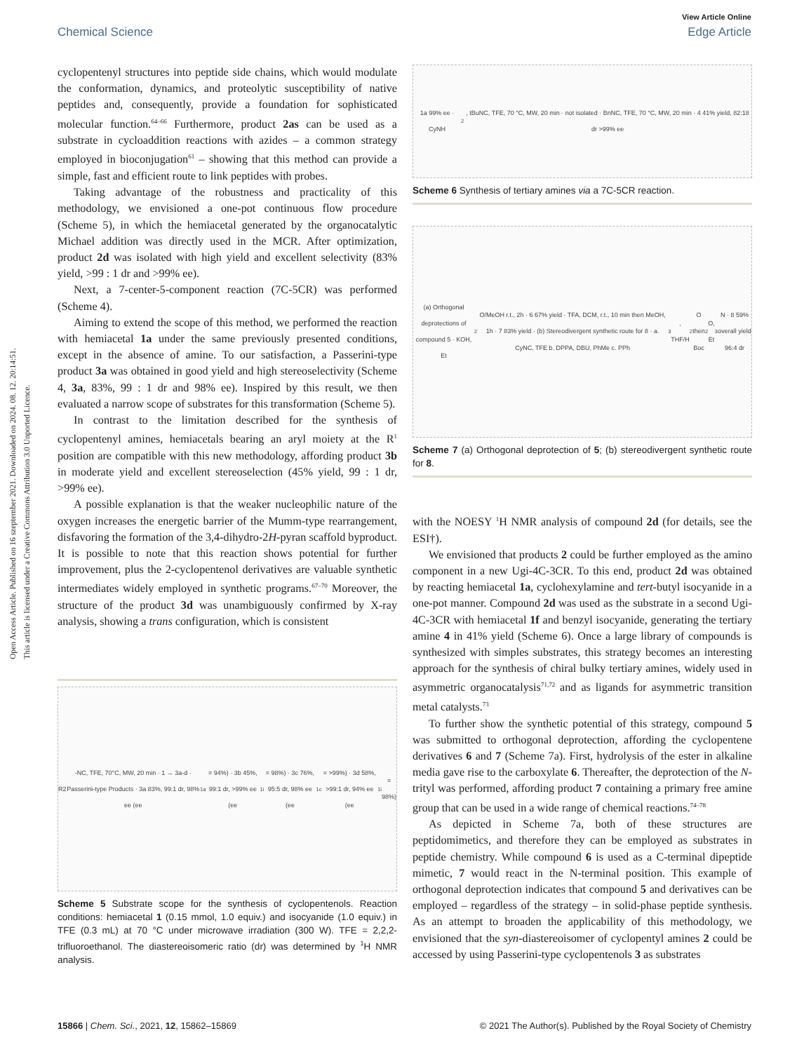Open Access Article. Published on 16 szeptember 2021. Downloaded on 2024. 08. 12. 20:14:51.
This article is licensed under a Creative Commons Attribution 3.0 Unported Licence.
View Article Online
Chemical Science Edge Article
cyclopentenyl structures into peptide side chains, which would modulate the conformation, dynamics, and proteolytic susceptibility of native peptides and, consequently, provide a foundation for sophisticated molecular function.<sup>64–66</sup> Furthermore, product 2as can be used as a substrate in cycloaddition reactions with azides – a common strategy employed in bioconjugation<sup>61</sup> – showing that this method can provide a simple, fast and efficient route to link peptides with probes.
Taking advantage of the robustness and practicality of this methodology, we envisioned a one-pot continuous flow procedure (Scheme 5), in which the hemiacetal generated by the organocatalytic Michael addition was directly used in the MCR. After optimization, product 2d was isolated with high yield and excellent selectivity (83% yield, >99 : 1 dr and >99% ee).
Next, a 7-center-5-component reaction (7C-5CR) was performed (Scheme 4).
Aiming to extend the scope of this method, we performed the reaction with hemiacetal 1a under the same previously presented conditions, except in the absence of amine. To our satisfaction, a Passerini-type product 3a was obtained in good yield and high stereoselectivity (Scheme 4, 3a, 83%, 99 : 1 dr and 98% ee). Inspired by this result, we then evaluated a narrow scope of substrates for this transformation (Scheme 5).
In contrast to the limitation described for the synthesis of cyclopentenyl amines, hemiacetals bearing an aryl moiety at the R<sup>1</sup> position are compatible with this new methodology, affording product 3b in moderate yield and excellent stereoselection (45% yield, 99 : 1 dr, >99% ee).
A possible explanation is that the weaker nucleophilic nature of the oxygen increases the energetic barrier of the Mumm-type rearrangement, disfavoring the formation of the 3,4-dihydro-2H-pyran scaffold byproduct. It is possible to note that this reaction shows potential for further improvement, plus the 2-cyclopentenol derivatives are valuable synthetic intermediates widely employed in synthetic programs.<sup>67–70</sup> Moreover, the structure of the product 3d was unambiguously confirmed by X-ray analysis, showing a trans configuration, which is consistent
R<sup>2</sup>-NC, TFE, 70°C, MW, 20 min · 1 → 3a-d · Passerini-type Products · 3a 83%, 99:1 dr, 98% ee (ee<sub>1a</sub> = 94%) · 3b 45%, 99:1 dr, >99% ee (ee<sub>1i</sub> = 98%) · 3c 76%, 95:5 dr, 98% ee (ee<sub>1c</sub> = >99%) · 3d 58%, >99:1 dr, 94% ee (ee<sub>1i</sub> = 98%)
Scheme 5 Substrate scope for the synthesis of cyclopentenols. Reaction conditions: hemiacetal 1 (0.15 mmol, 1.0 equiv.) and isocyanide (1.0 equiv.) in TFE (0.3 mL) at 70 °C under microwave irradiation (300 W). TFE = 2,2,2-trifluoroethanol. The diastereoisomeric ratio (dr) was determined by <sup>1</sup>H NMR analysis.
1a 99% ee · CyNH<sub>2</sub>, tBuNC, TFE, 70 °C, MW, 20 min · not isolated · BnNC, TFE, 70 °C, MW, 20 min · 4 41% yield, 82:18 dr >99% ee
Scheme 6 Synthesis of tertiary amines via a 7C-5CR reaction.
(a) Orthogonal deprotections of compound 5 · KOH, Et<sub>2</sub>O/MeOH r.t., 2h · 6 67% yield · TFA, DCM, r.t., 10 min then MeOH, 1h · 7 83% yield · (b) Stereodivergent synthetic route for 8 · a. CyNC, TFE b. DPPA, DBU, PhMe c. PPh<sub>3</sub>, THF/H<sub>2</sub>O then Boc<sub>2</sub>O, Et<sub>3</sub>N · 8 59% overall yield 96:4 dr
Scheme 7 (a) Orthogonal deprotection of 5; (b) stereodivergent synthetic route for 8.
with the NOESY <sup>1</sup>H NMR analysis of compound 2d (for details, see the ESI†).
We envisioned that products 2 could be further employed as the amino component in a new Ugi-4C-3CR. To this end, product 2d was obtained by reacting hemiacetal 1a, cyclohexylamine and tert-butyl isocyanide in a one-pot manner. Compound 2d was used as the substrate in a second Ugi-4C-3CR with hemiacetal 1f and benzyl isocyanide, generating the tertiary amine 4 in 41% yield (Scheme 6). Once a large library of compounds is synthesized with simples substrates, this strategy becomes an interesting approach for the synthesis of chiral bulky tertiary amines, widely used in asymmetric organocatalysis<sup>71,72</sup> and as ligands for asymmetric transition metal catalysts.<sup>73</sup>
To further show the synthetic potential of this strategy, compound 5 was submitted to orthogonal deprotection, affording the cyclopentene derivatives 6 and 7 (Scheme 7a). First, hydrolysis of the ester in alkaline media gave rise to the carboxylate 6. Thereafter, the deprotection of the N-trityl was performed, affording product 7 containing a primary free amine group that can be used in a wide range of chemical reactions.<sup>74–78</sup>
As depicted in Scheme 7a, both of these structures are peptidomimetics, and therefore they can be employed as substrates in peptide chemistry. While compound 6 is used as a C-terminal dipeptide mimetic, 7 would react in the N-terminal position. This example of orthogonal deprotection indicates that compound 5 and derivatives can be employed – regardless of the strategy – in solid-phase peptide synthesis. As an attempt to broaden the applicability of this methodology, we envisioned that the syn-diastereoisomer of cyclopentyl amines 2 could be accessed by using Passerini-type cyclopentenols 3 as substrates
15866 | Chem. Sci., 2021, 12, 15862–15869 © 2021 The Author(s). Published by the Royal Society of Chemistry